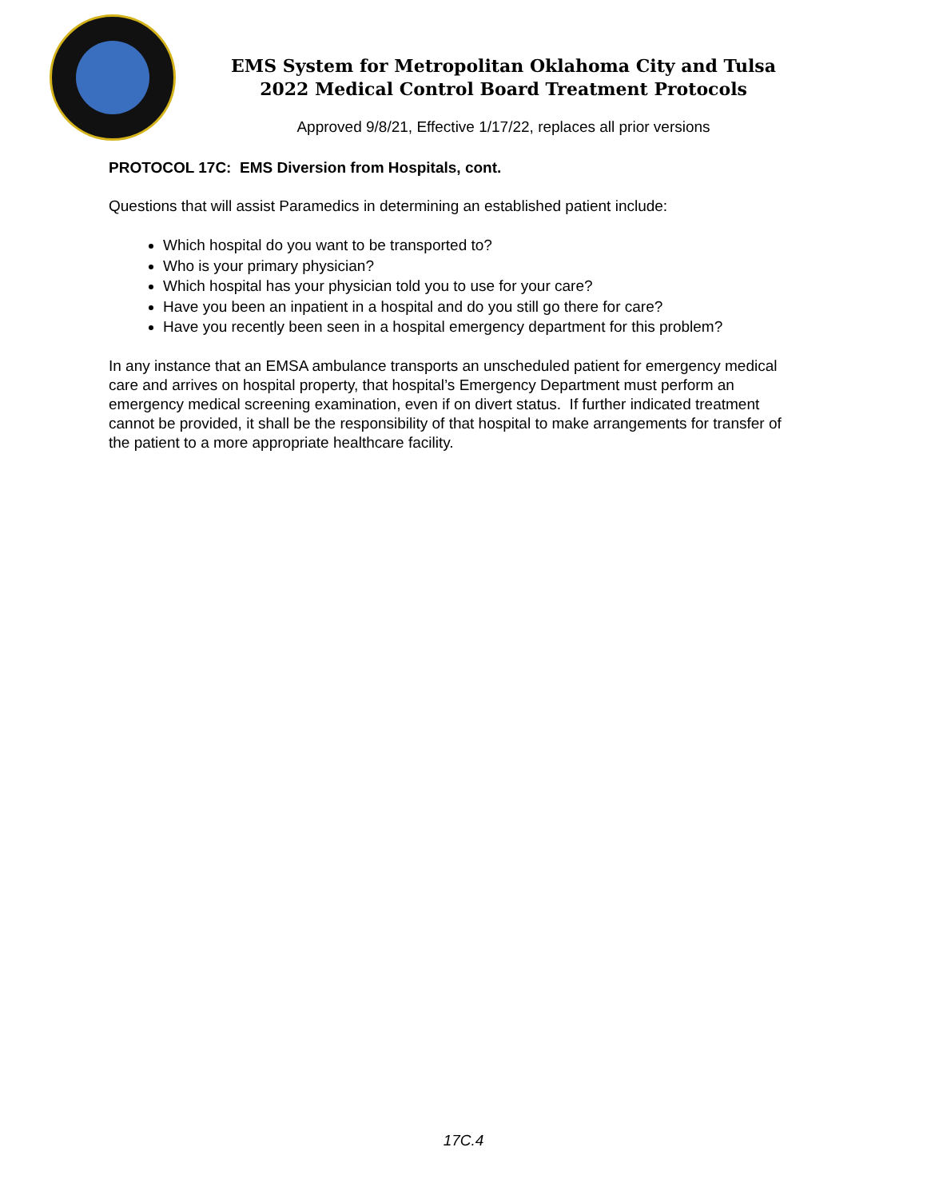EMS System for Metropolitan Oklahoma City and Tulsa
2022 Medical Control Board Treatment Protocols
Approved 9/8/21, Effective 1/17/22, replaces all prior versions
PROTOCOL 17C: EMS Diversion from Hospitals, cont.
Questions that will assist Paramedics in determining an established patient include:
Which hospital do you want to be transported to?
Who is your primary physician?
Which hospital has your physician told you to use for your care?
Have you been an inpatient in a hospital and do you still go there for care?
Have you recently been seen in a hospital emergency department for this problem?
In any instance that an EMSA ambulance transports an unscheduled patient for emergency medical care and arrives on hospital property, that hospital’s Emergency Department must perform an emergency medical screening examination, even if on divert status. If further indicated treatment cannot be provided, it shall be the responsibility of that hospital to make arrangements for transfer of the patient to a more appropriate healthcare facility.
17C.4